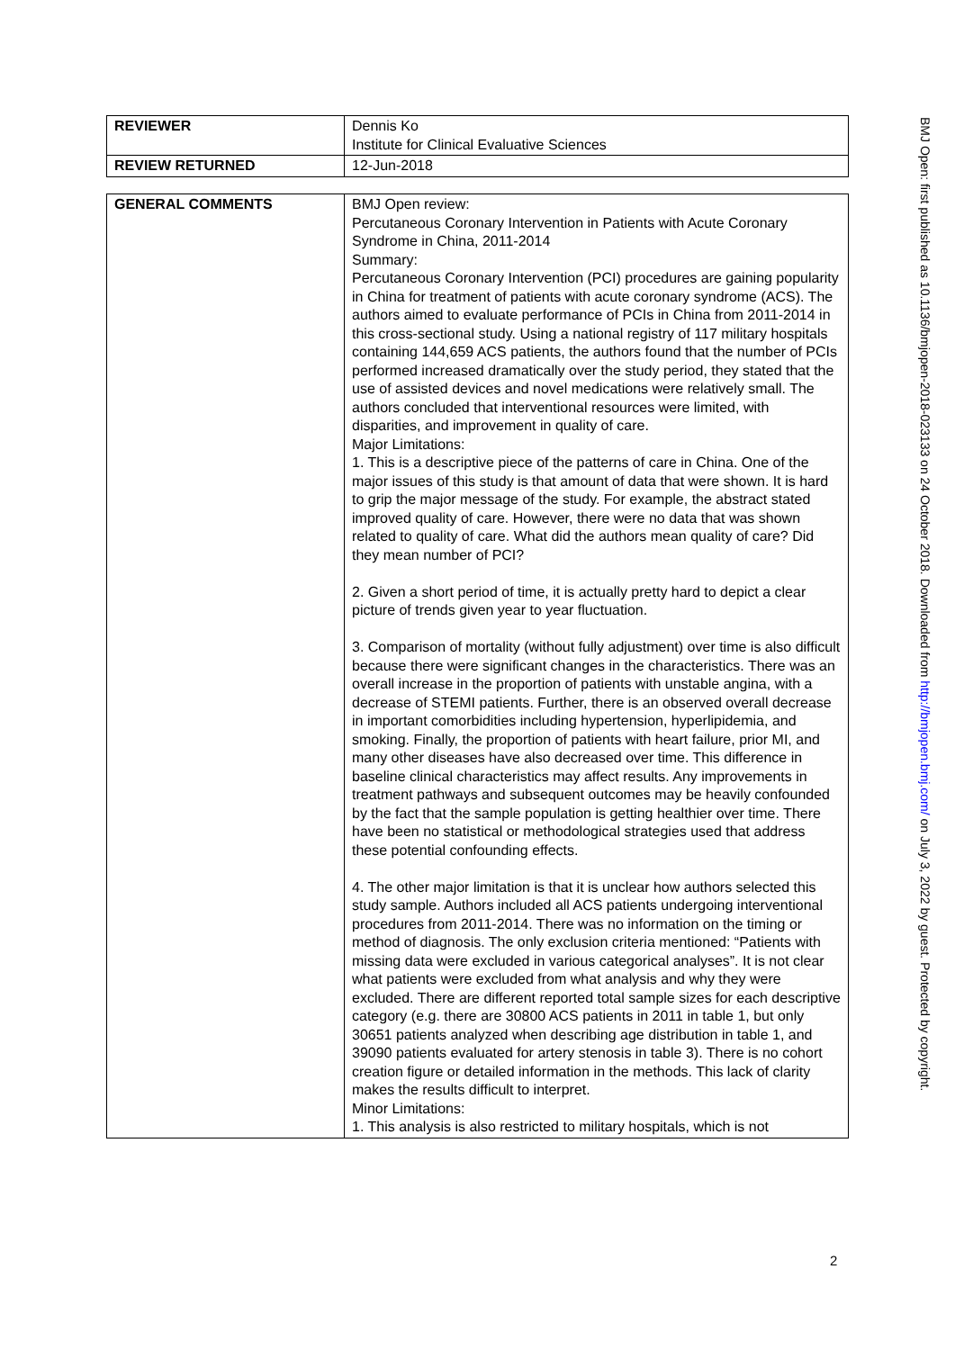| REVIEWER | Dennis Ko Institute for Clinical Evaluative Sciences |
| REVIEW RETURNED | 12-Jun-2018 |
| GENERAL COMMENTS | BMJ Open review: Percutaneous Coronary Intervention in Patients with Acute Coronary Syndrome in China, 2011-2014 Summary: Percutaneous Coronary Intervention (PCI) procedures are gaining popularity in China for treatment of patients with acute coronary syndrome (ACS). The authors aimed to evaluate performance of PCIs in China from 2011-2014 in this cross-sectional study. Using a national registry of 117 military hospitals containing 144,659 ACS patients, the authors found that the number of PCIs performed increased dramatically over the study period, they stated that the use of assisted devices and novel medications were relatively small. The authors concluded that interventional resources were limited, with disparities, and improvement in quality of care. Major Limitations: 1. This is a descriptive piece of the patterns of care in China. One of the major issues of this study is that amount of data that were shown. It is hard to grip the major message of the study. For example, the abstract stated improved quality of care. However, there were no data that was shown related to quality of care. What did the authors mean quality of care? Did they mean number of PCI? 2. Given a short period of time, it is actually pretty hard to depict a clear picture of trends given year to year fluctuation. 3. Comparison of mortality (without fully adjustment) over time is also difficult because there were significant changes in the characteristics. There was an overall increase in the proportion of patients with unstable angina, with a decrease of STEMI patients. Further, there is an observed overall decrease in important comorbidities including hypertension, hyperlipidemia, and smoking. Finally, the proportion of patients with heart failure, prior MI, and many other diseases have also decreased over time. This difference in baseline clinical characteristics may affect results. Any improvements in treatment pathways and subsequent outcomes may be heavily confounded by the fact that the sample population is getting healthier over time. There have been no statistical or methodological strategies used that address these potential confounding effects. 4. The other major limitation is that it is unclear how authors selected this study sample. Authors included all ACS patients undergoing interventional procedures from 2011-2014. There was no information on the timing or method of diagnosis. The only exclusion criteria mentioned: “Patients with missing data were excluded in various categorical analyses”. It is not clear what patients were excluded from what analysis and why they were excluded. There are different reported total sample sizes for each descriptive category (e.g. there are 30800 ACS patients in 2011 in table 1, but only 30651 patients analyzed when describing age distribution in table 1, and 39090 patients evaluated for artery stenosis in table 3). There is no cohort creation figure or detailed information in the methods. This lack of clarity makes the results difficult to interpret. Minor Limitations: 1. This analysis is also restricted to military hospitals, which is not |
BMJ Open: first published as 10.1136/bmjopen-2018-023133 on 24 October 2018. Downloaded from http://bmjopen.bmj.com/ on July 3, 2022 by guest. Protected by copyright.
2